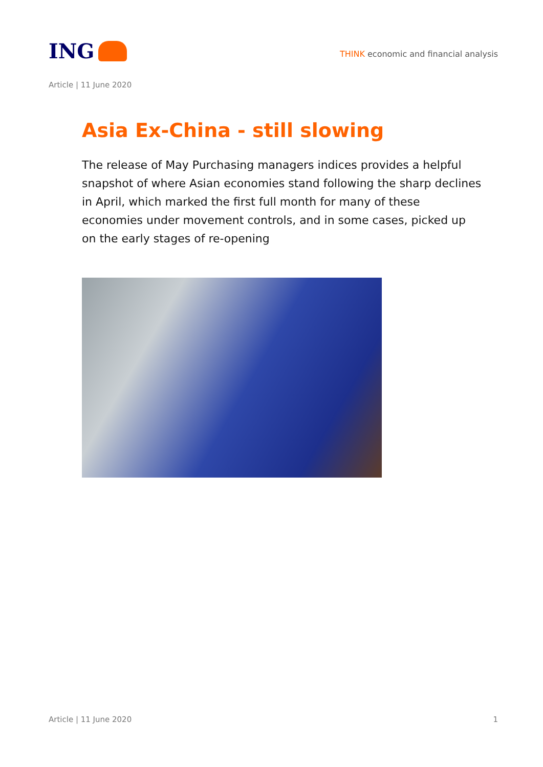ING
THINK economic and financial analysis
Article | 11 June 2020
Asia Ex-China - still slowing
The release of May Purchasing managers indices provides a helpful snapshot of where Asian economies stand following the sharp declines in April, which marked the first full month for many of these economies under movement controls, and in some cases, picked up on the early stages of re-opening
Article | 11 June 2020 1